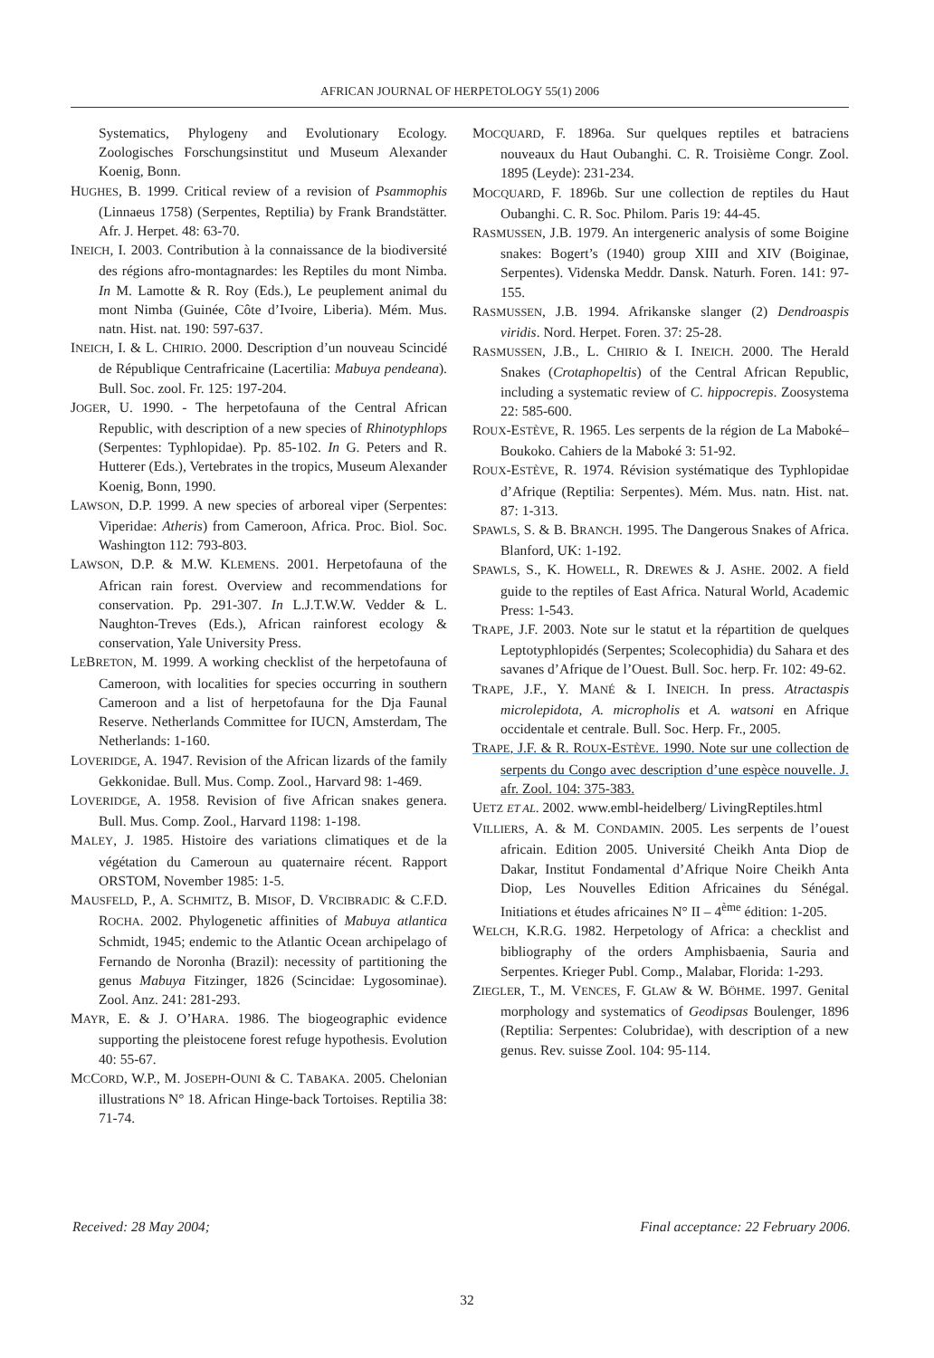AFRICAN JOURNAL OF HERPETOLOGY 55(1) 2006
Systematics, Phylogeny and Evolutionary Ecology. Zoologisches Forschungsinstitut und Museum Alexander Koenig, Bonn.
HUGHES, B. 1999. Critical review of a revision of Psammophis (Linnaeus 1758) (Serpentes, Reptilia) by Frank Brandstätter. Afr. J. Herpet. 48: 63-70.
INEICH, I. 2003. Contribution à la connaissance de la biodiversité des régions afro-montagnardes: les Reptiles du mont Nimba. In M. Lamotte & R. Roy (Eds.), Le peuplement animal du mont Nimba (Guinée, Côte d’Ivoire, Liberia). Mém. Mus. natn. Hist. nat. 190: 597-637.
INEICH, I. & L. CHIRIO. 2000. Description d’un nouveau Scincidé de République Centrafricaine (Lacertilia: Mabuya pendeana). Bull. Soc. zool. Fr. 125: 197-204.
JOGER, U. 1990. - The herpetofauna of the Central African Republic, with description of a new species of Rhinotyphlops (Serpentes: Typhlopidae). Pp. 85-102. In G. Peters and R. Hutterer (Eds.), Vertebrates in the tropics, Museum Alexander Koenig, Bonn, 1990.
LAWSON, D.P. 1999. A new species of arboreal viper (Serpentes: Viperidae: Atheris) from Cameroon, Africa. Proc. Biol. Soc. Washington 112: 793-803.
LAWSON, D.P. & M.W. KLEMENS. 2001. Herpetofauna of the African rain forest. Overview and recommendations for conservation. Pp. 291-307. In L.J.T.W.W. Vedder & L. Naughton-Treves (Eds.), African rainforest ecology & conservation, Yale University Press.
LEBRETON, M. 1999. A working checklist of the herpetofauna of Cameroon, with localities for species occurring in southern Cameroon and a list of herpetofauna for the Dja Faunal Reserve. Netherlands Committee for IUCN, Amsterdam, The Netherlands: 1-160.
LOVERIDGE, A. 1947. Revision of the African lizards of the family Gekkonidae. Bull. Mus. Comp. Zool., Harvard 98: 1-469.
LOVERIDGE, A. 1958. Revision of five African snakes genera. Bull. Mus. Comp. Zool., Harvard 1198: 1-198.
MALEY, J. 1985. Histoire des variations climatiques et de la végétation du Cameroun au quaternaire récent. Rapport ORSTOM, November 1985: 1-5.
MAUSFELD, P., A. SCHMITZ, B. MISOF, D. VRCIBRADIC & C.F.D. ROCHA. 2002. Phylogenetic affinities of Mabuya atlantica Schmidt, 1945; endemic to the Atlantic Ocean archipelago of Fernando de Noronha (Brazil): necessity of partitioning the genus Mabuya Fitzinger, 1826 (Scincidae: Lygosominae). Zool. Anz. 241: 281-293.
MAYR, E. & J. O’HARA. 1986. The biogeographic evidence supporting the pleistocene forest refuge hypothesis. Evolution 40: 55-67.
MCCORD, W.P., M. JOSEPH-OUNI & C. TABAKA. 2005. Chelonian illustrations N° 18. African Hinge-back Tortoises. Reptilia 38: 71-74.
MOCQUARD, F. 1896a. Sur quelques reptiles et batraciens nouveaux du Haut Oubanghi. C. R. Troisième Congr. Zool. 1895 (Leyde): 231-234.
MOCQUARD, F. 1896b. Sur une collection de reptiles du Haut Oubanghi. C. R. Soc. Philom. Paris 19: 44-45.
RASMUSSEN, J.B. 1979. An intergeneric analysis of some Boigine snakes: Bogert’s (1940) group XIII and XIV (Boiginae, Serpentes). Videnska Meddr. Dansk. Naturh. Foren. 141: 97-155.
RASMUSSEN, J.B. 1994. Afrikanske slanger (2) Dendroaspis viridis. Nord. Herpet. Foren. 37: 25-28.
RASMUSSEN, J.B., L. CHIRIO & I. INEICH. 2000. The Herald Snakes (Crotaphopeltis) of the Central African Republic, including a systematic review of C. hippocrepis. Zoosystema 22: 585-600.
ROUX-ESTÈVE, R. 1965. Les serpents de la région de La Maboké–Boukoko. Cahiers de la Maboké 3: 51-92.
ROUX-ESTÈVE, R. 1974. Révision systématique des Typhlopidae d’Afrique (Reptilia: Serpentes). Mém. Mus. natn. Hist. nat. 87: 1-313.
SPAWLS, S. & B. BRANCH. 1995. The Dangerous Snakes of Africa. Blanford, UK: 1-192.
SPAWLS, S., K. HOWELL, R. DREWES & J. ASHE. 2002. A field guide to the reptiles of East Africa. Natural World, Academic Press: 1-543.
TRAPE, J.F. 2003. Note sur le statut et la répartition de quelques Leptotyphlopidés (Serpentes; Scolecophidia) du Sahara et des savanes d’Afrique de l’Ouest. Bull. Soc. herp. Fr. 102: 49-62.
TRAPE, J.F., Y. MANÉ & I. INEICH. In press. Atractaspis microlepidota, A. micropholis et A. watsoni en Afrique occidentale et centrale. Bull. Soc. Herp. Fr., 2005.
TRAPE, J.F. & R. ROUX-ESTÈVE. 1990. Note sur une collection de serpents du Congo avec description d’une espèce nouvelle. J. afr. Zool. 104: 375-383.
UETZ ET AL. 2002. www.embl-heidelberg/ LivingReptiles.html
VILLIERS, A. & M. CONDAMIN. 2005. Les serpents de l’ouest africain. Edition 2005. Université Cheikh Anta Diop de Dakar, Institut Fondamental d’Afrique Noire Cheikh Anta Diop, Les Nouvelles Edition Africaines du Sénégal. Initiations et études africaines N° II – 4<sup>ème</sup> édition: 1-205.
WELCH, K.R.G. 1982. Herpetology of Africa: a checklist and bibliography of the orders Amphisbaenia, Sauria and Serpentes. Krieger Publ. Comp., Malabar, Florida: 1-293.
ZIEGLER, T., M. VENCES, F. GLAW & W. BÖHME. 1997. Genital morphology and systematics of Geodipsas Boulenger, 1896 (Reptilia: Serpentes: Colubridae), with description of a new genus. Rev. suisse Zool. 104: 95-114.
Received: 28 May 2004; Final acceptance: 22 February 2006.
32